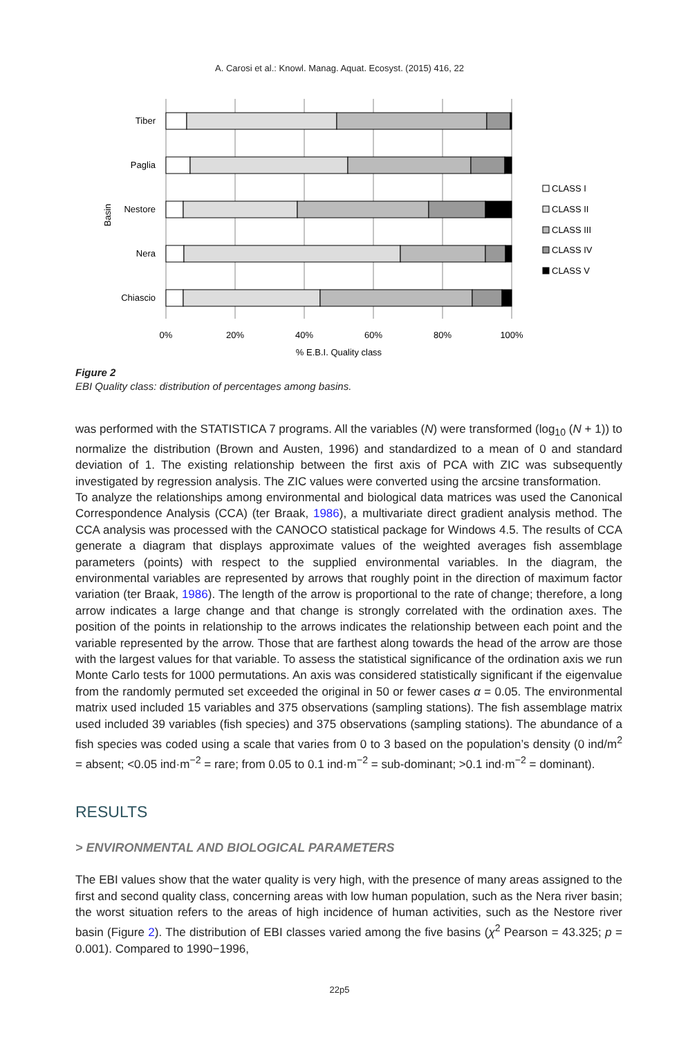A. Carosi et al.: Knowl. Manag. Aquat. Ecosyst. (2015) 416, 22
Tiber
Paglia
Nestore
Nera
Chiascio
Basin
0%
20%
40%
60%
80%
100%
% E.B.I. Quality class
CLASS I
CLASS II
CLASS III
CLASS IV
CLASS V
Figure 2
EBI Quality class: distribution of percentages among basins.
was performed with the STATISTICA 7 programs. All the variables (N) were transformed (log<sub>10</sub> (N + 1)) to normalize the distribution (Brown and Austen, 1996) and standardized to a mean of 0 and standard deviation of 1. The existing relationship between the first axis of PCA with ZIC was subsequently investigated by regression analysis. The ZIC values were converted using the arcsine transformation.
To analyze the relationships among environmental and biological data matrices was used the Canonical Correspondence Analysis (CCA) (ter Braak, 1986), a multivariate direct gradient analysis method. The CCA analysis was processed with the CANOCO statistical package for Windows 4.5. The results of CCA generate a diagram that displays approximate values of the weighted averages fish assemblage parameters (points) with respect to the supplied environmental variables. In the diagram, the environmental variables are represented by arrows that roughly point in the direction of maximum factor variation (ter Braak, 1986). The length of the arrow is proportional to the rate of change; therefore, a long arrow indicates a large change and that change is strongly correlated with the ordination axes. The position of the points in relationship to the arrows indicates the relationship between each point and the variable represented by the arrow. Those that are farthest along towards the head of the arrow are those with the largest values for that variable. To assess the statistical significance of the ordination axis we run Monte Carlo tests for 1000 permutations. An axis was considered statistically significant if the eigenvalue from the randomly permuted set exceeded the original in 50 or fewer cases α = 0.05. The environmental matrix used included 15 variables and 375 observations (sampling stations). The fish assemblage matrix used included 39 variables (fish species) and 375 observations (sampling stations). The abundance of a fish species was coded using a scale that varies from 0 to 3 based on the population’s density (0 ind/m<sup>2</sup> = absent; <0.05 ind·m<sup>−2</sup> = rare; from 0.05 to 0.1 ind·m<sup>−2</sup> = sub-dominant; >0.1 ind·m<sup>−2</sup> = dominant).
RESULTS
> ENVIRONMENTAL AND BIOLOGICAL PARAMETERS
The EBI values show that the water quality is very high, with the presence of many areas assigned to the first and second quality class, concerning areas with low human population, such as the Nera river basin; the worst situation refers to the areas of high incidence of human activities, such as the Nestore river basin (Figure 2). The distribution of EBI classes varied among the five basins (χ<sup>2</sup> Pearson = 43.325; p = 0.001). Compared to 1990−1996,
22p5